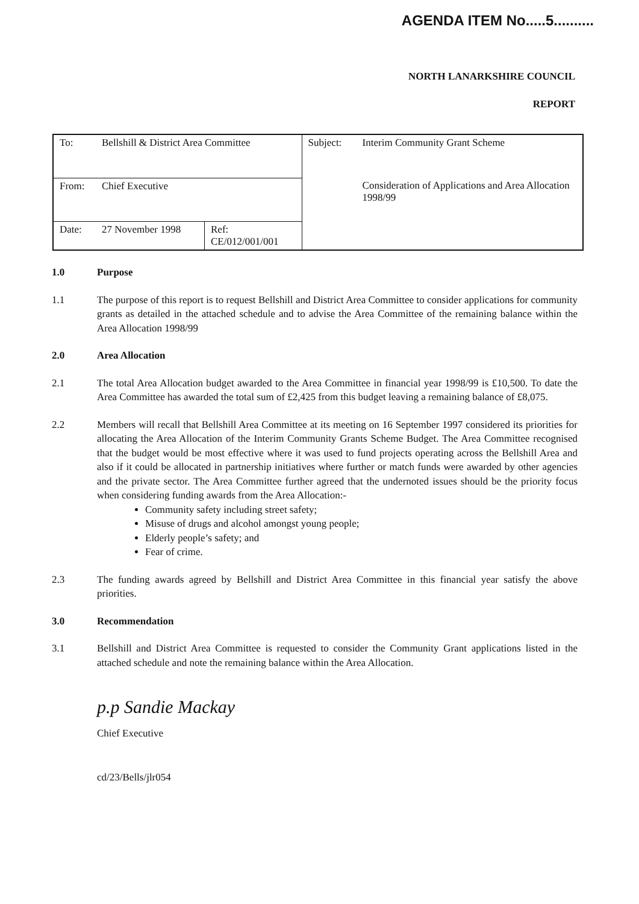AGENDA ITEM No.....5..........
NORTH LANARKSHIRE COUNCIL
REPORT
| To: | Bellshill & District Area Committee | | Subject: | Interim Community Grant Scheme |
| From: | Chief Executive | | | Consideration of Applications and Area Allocation 1998/99 |
| Date: | 27 November 1998 | Ref: CE/012/001/001 | | |
1.0 Purpose
1.1 The purpose of this report is to request Bellshill and District Area Committee to consider applications for community grants as detailed in the attached schedule and to advise the Area Committee of the remaining balance within the Area Allocation 1998/99
2.0 Area Allocation
2.1 The total Area Allocation budget awarded to the Area Committee in financial year 1998/99 is £10,500. To date the Area Committee has awarded the total sum of £2,425 from this budget leaving a remaining balance of £8,075.
2.2 Members will recall that Bellshill Area Committee at its meeting on 16 September 1997 considered its priorities for allocating the Area Allocation of the Interim Community Grants Scheme Budget. The Area Committee recognised that the budget would be most effective where it was used to fund projects operating across the Bellshill Area and also if it could be allocated in partnership initiatives where further or match funds were awarded by other agencies and the private sector. The Area Committee further agreed that the undernoted issues should be the priority focus when considering funding awards from the Area Allocation:-
Community safety including street safety;
Misuse of drugs and alcohol amongst young people;
Elderly people’s safety; and
Fear of crime.
2.3 The funding awards agreed by Bellshill and District Area Committee in this financial year satisfy the above priorities.
3.0 Recommendation
3.1 Bellshill and District Area Committee is requested to consider the Community Grant applications listed in the attached schedule and note the remaining balance within the Area Allocation.
p.p Sandie Mackay
Chief Executive
cd/23/Bells/jlr054